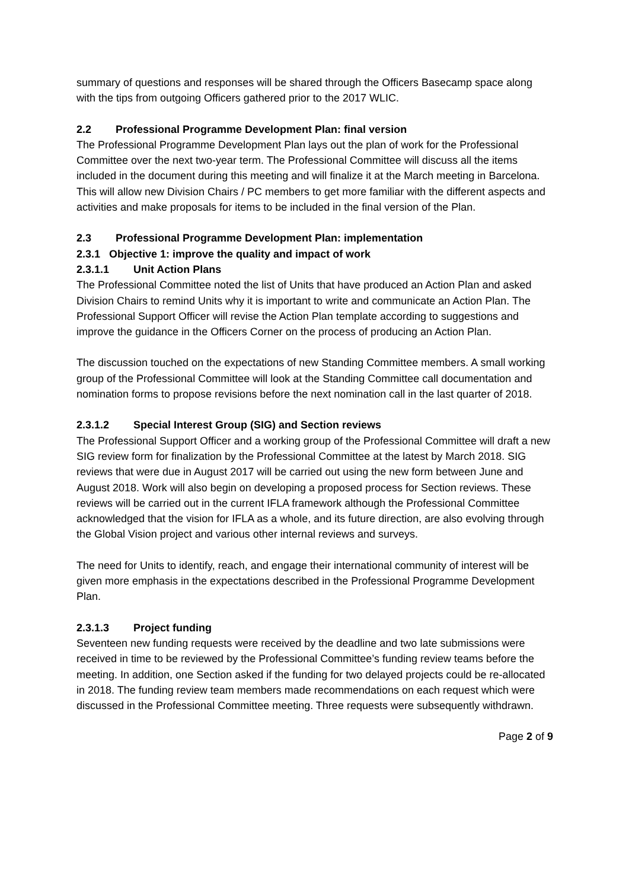summary of questions and responses will be shared through the Officers Basecamp space along with the tips from outgoing Officers gathered prior to the 2017 WLIC.
2.2 Professional Programme Development Plan: final version
The Professional Programme Development Plan lays out the plan of work for the Professional Committee over the next two-year term. The Professional Committee will discuss all the items included in the document during this meeting and will finalize it at the March meeting in Barcelona. This will allow new Division Chairs / PC members to get more familiar with the different aspects and activities and make proposals for items to be included in the final version of the Plan.
2.3 Professional Programme Development Plan: implementation
2.3.1 Objective 1: improve the quality and impact of work
2.3.1.1 Unit Action Plans
The Professional Committee noted the list of Units that have produced an Action Plan and asked Division Chairs to remind Units why it is important to write and communicate an Action Plan. The Professional Support Officer will revise the Action Plan template according to suggestions and improve the guidance in the Officers Corner on the process of producing an Action Plan.
The discussion touched on the expectations of new Standing Committee members. A small working group of the Professional Committee will look at the Standing Committee call documentation and nomination forms to propose revisions before the next nomination call in the last quarter of 2018.
2.3.1.2 Special Interest Group (SIG) and Section reviews
The Professional Support Officer and a working group of the Professional Committee will draft a new SIG review form for finalization by the Professional Committee at the latest by March 2018. SIG reviews that were due in August 2017 will be carried out using the new form between June and August 2018. Work will also begin on developing a proposed process for Section reviews. These reviews will be carried out in the current IFLA framework although the Professional Committee acknowledged that the vision for IFLA as a whole, and its future direction, are also evolving through the Global Vision project and various other internal reviews and surveys.
The need for Units to identify, reach, and engage their international community of interest will be given more emphasis in the expectations described in the Professional Programme Development Plan.
2.3.1.3 Project funding
Seventeen new funding requests were received by the deadline and two late submissions were received in time to be reviewed by the Professional Committee’s funding review teams before the meeting. In addition, one Section asked if the funding for two delayed projects could be re-allocated in 2018. The funding review team members made recommendations on each request which were discussed in the Professional Committee meeting. Three requests were subsequently withdrawn.
Page 2 of 9